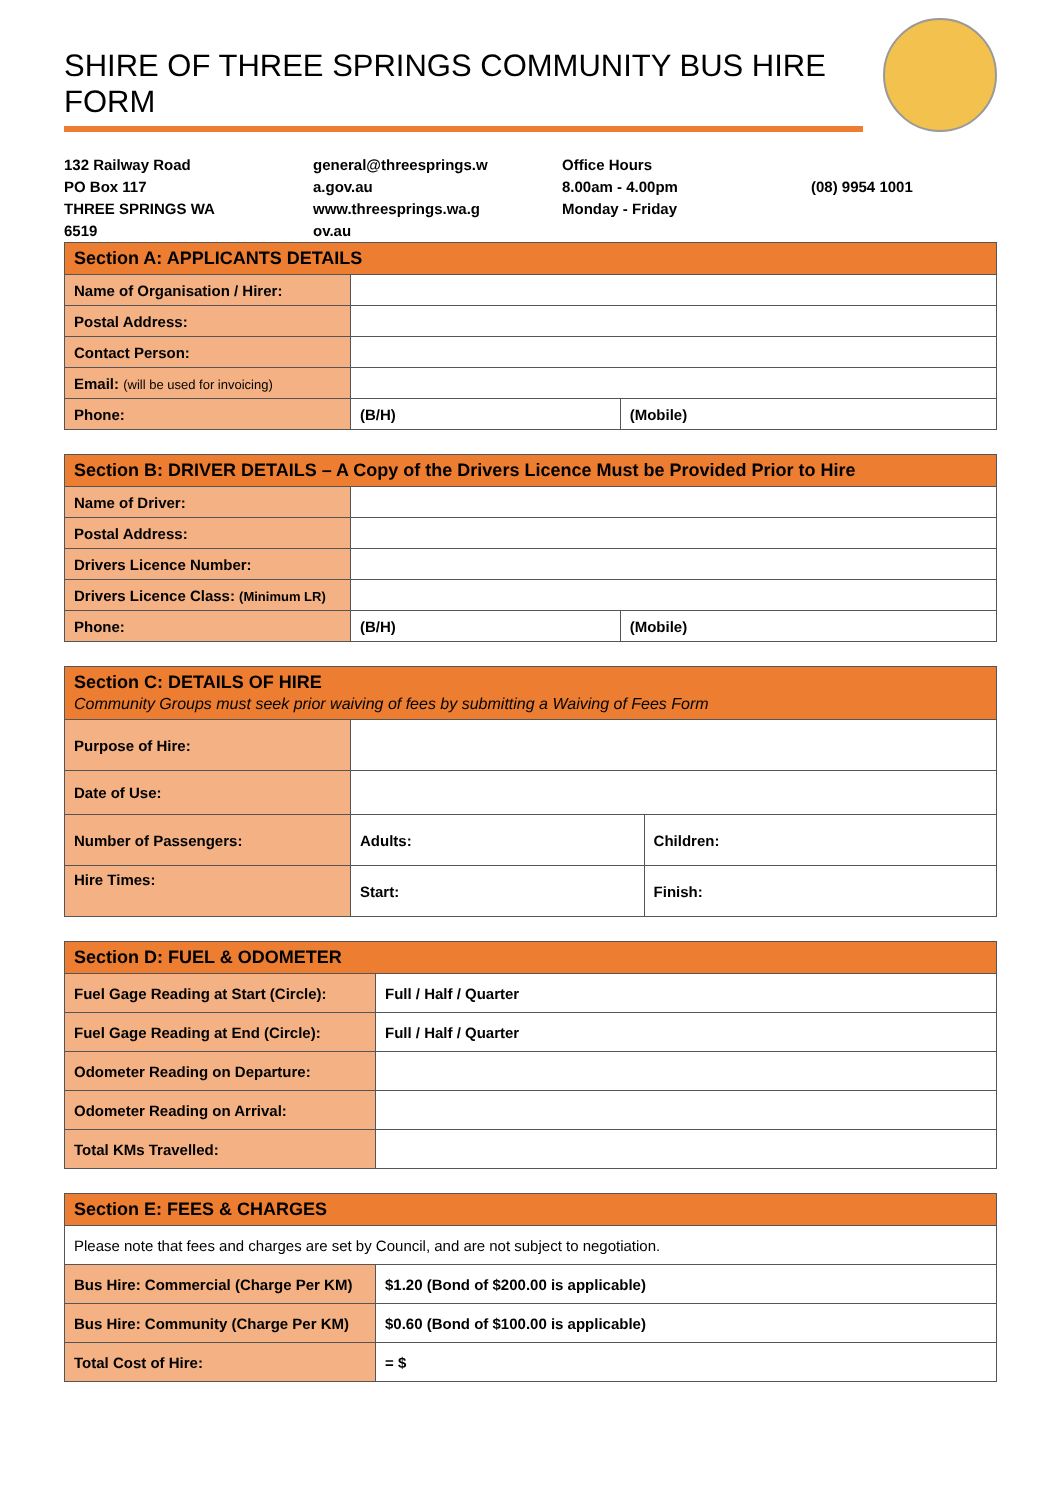SHIRE OF THREE SPRINGS COMMUNITY BUS HIRE FORM
132 Railway Road
PO Box 117
THREE SPRINGS WA
6519
general@threesprings.w
a.gov.au
www.threesprings.wa.g
ov.au
Office Hours
8.00am - 4.00pm
Monday - Friday
(08) 9954 1001
| Section A: APPLICANTS DETAILS | | |
| --- | --- | --- |
| Name of Organisation / Hirer: | | |
| Postal Address: | | |
| Contact Person: | | |
| Email: (will be used for invoicing) | | |
| Phone: | (B/H) | (Mobile) |
| Section B: DRIVER DETAILS – A Copy of the Drivers Licence Must be Provided Prior to Hire | | |
| --- | --- | --- |
| Name of Driver: | | |
| Postal Address: | | |
| Drivers Licence Number: | | |
| Drivers Licence Class: (Minimum LR) | | |
| Phone: | (B/H) | (Mobile) |
| Section C: DETAILS OF HIRE Community Groups must seek prior waiving of fees by submitting a Waiving of Fees Form | | |
| --- | --- | --- |
| Purpose of Hire: | | |
| Date of Use: | | |
| Number of Passengers: | Adults: | Children: |
| Hire Times: | Start: | Finish: |
| Section D: FUEL & ODOMETER | |
| --- | --- |
| Fuel Gage Reading at Start (Circle): | Full / Half / Quarter |
| Fuel Gage Reading at End (Circle): | Full / Half / Quarter |
| Odometer Reading on Departure: | |
| Odometer Reading on Arrival: | |
| Total KMs Travelled: | |
| Section E: FEES & CHARGES | |
| --- | --- |
| Please note that fees and charges are set by Council, and are not subject to negotiation. | |
| Bus Hire: Commercial (Charge Per KM) | $1.20 (Bond of $200.00 is applicable) |
| Bus Hire: Community (Charge Per KM) | $0.60 (Bond of $100.00 is applicable) |
| Total Cost of Hire: | = $ |